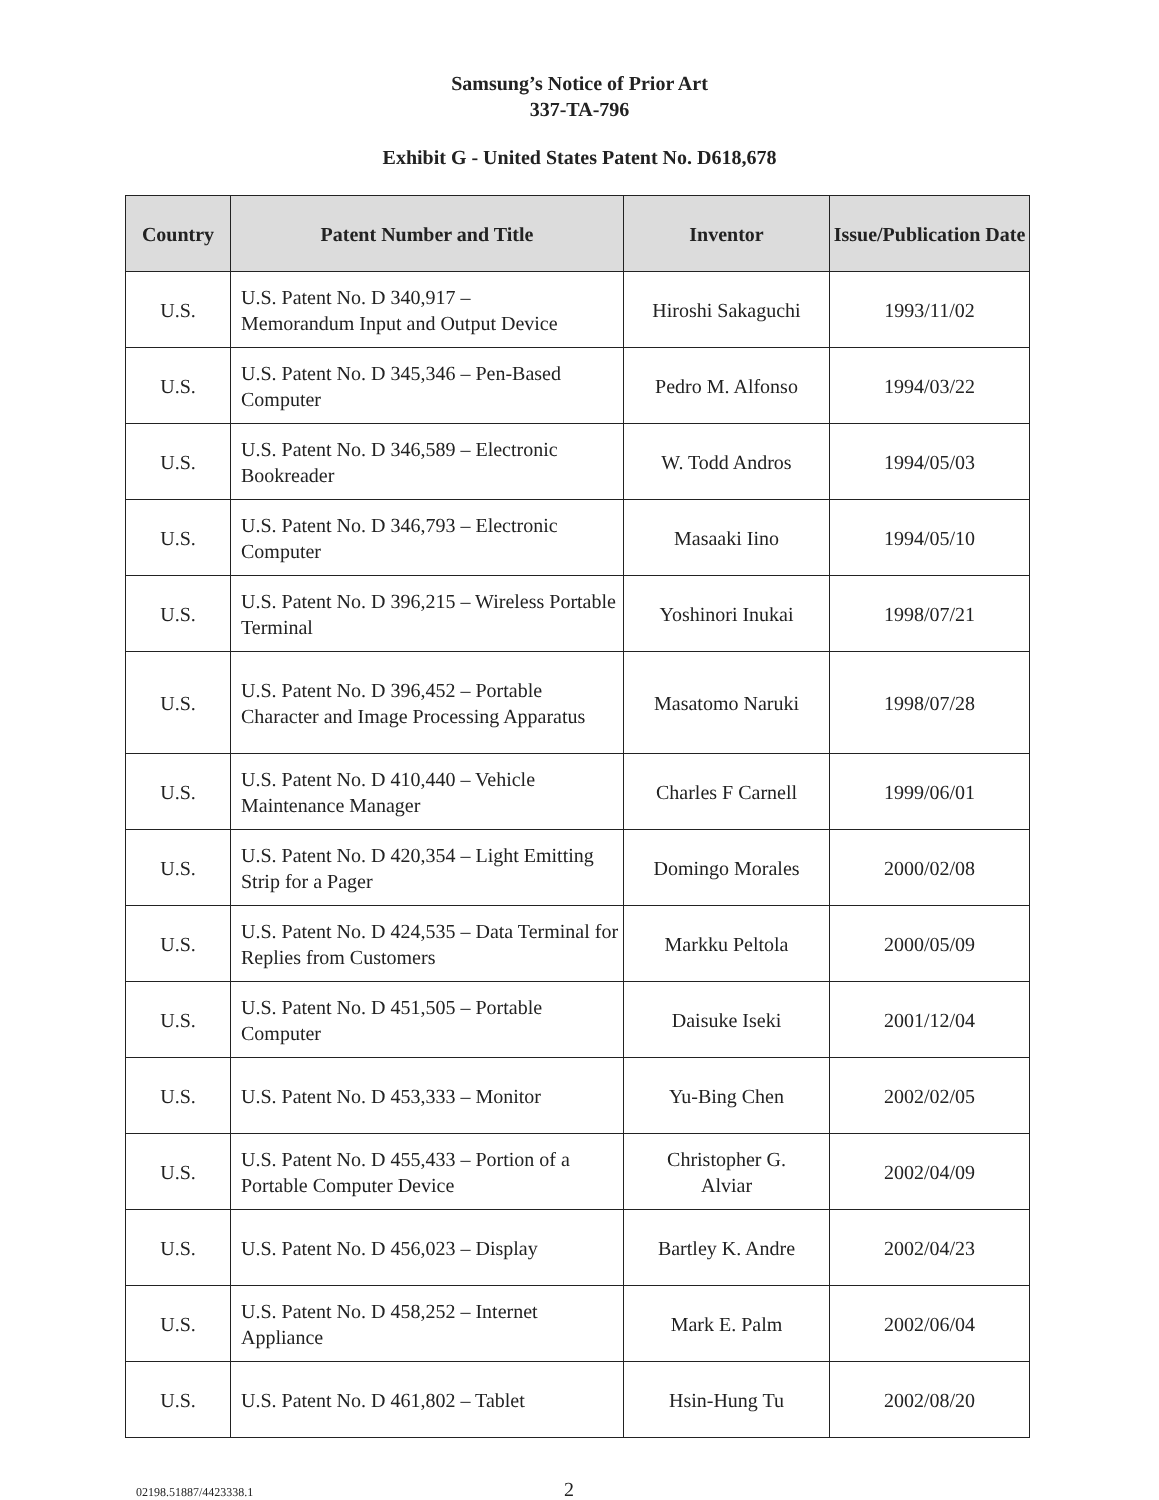Samsung’s Notice of Prior Art
337-TA-796
Exhibit G - United States Patent No. D618,678
| Country | Patent Number and Title | Inventor | Issue/Publication Date |
| --- | --- | --- | --- |
| U.S. | U.S. Patent No. D 340,917 – Memorandum Input and Output Device | Hiroshi Sakaguchi | 1993/11/02 |
| U.S. | U.S. Patent No. D 345,346 – Pen-Based Computer | Pedro M. Alfonso | 1994/03/22 |
| U.S. | U.S. Patent No. D 346,589 – Electronic Bookreader | W. Todd Andros | 1994/05/03 |
| U.S. | U.S. Patent No. D 346,793 – Electronic Computer | Masaaki Iino | 1994/05/10 |
| U.S. | U.S. Patent No. D 396,215 – Wireless Portable Terminal | Yoshinori Inukai | 1998/07/21 |
| U.S. | U.S. Patent No. D 396,452 – Portable Character and Image Processing Apparatus | Masatomo Naruki | 1998/07/28 |
| U.S. | U.S. Patent No. D 410,440 – Vehicle Maintenance Manager | Charles F Carnell | 1999/06/01 |
| U.S. | U.S. Patent No. D 420,354 – Light Emitting Strip for a Pager | Domingo Morales | 2000/02/08 |
| U.S. | U.S. Patent No. D 424,535 – Data Terminal for Replies from Customers | Markku Peltola | 2000/05/09 |
| U.S. | U.S. Patent No. D 451,505 – Portable Computer | Daisuke Iseki | 2001/12/04 |
| U.S. | U.S. Patent No. D 453,333 – Monitor | Yu-Bing Chen | 2002/02/05 |
| U.S. | U.S. Patent No. D 455,433 – Portion of a Portable Computer Device | Christopher G. Alviar | 2002/04/09 |
| U.S. | U.S. Patent No. D 456,023 – Display | Bartley K. Andre | 2002/04/23 |
| U.S. | U.S. Patent No. D 458,252 – Internet Appliance | Mark E. Palm | 2002/06/04 |
| U.S. | U.S. Patent No. D 461,802 – Tablet | Hsin-Hung Tu | 2002/08/20 |
02198.51887/4423338.1 2